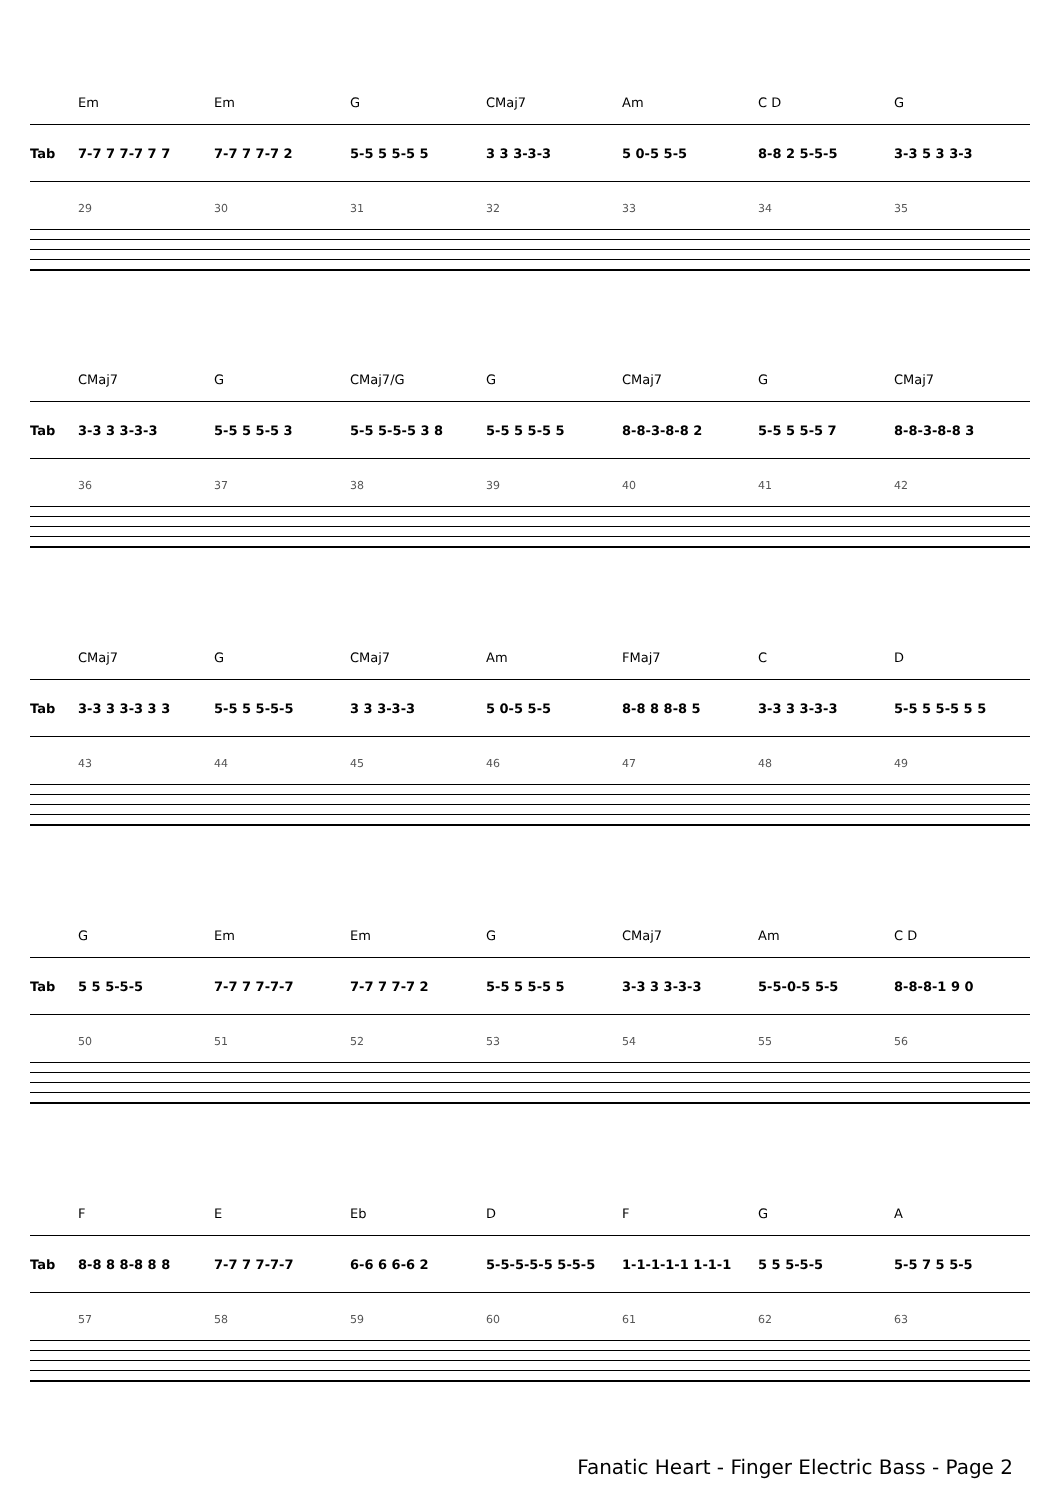Em Em G CMaj7 Am C D G
Tab 7-7 7 7-7 7 7 7-7 7 7-7 2 5-5 5 5-5 5 3 3 3-3-3 5 0-5 5-5 8-8 2 5-5-5 3-3 5 3 3-3
29 30 31 32 33 34 35
CMaj7 G CMaj7/G G CMaj7 G CMaj7
Tab 3-3 3 3-3-3 5-5 5 5-5 3 5-5 5-5-5 3 8 5-5 5 5-5 5 8-8-3-8-8 2 5-5 5 5-5 7 8-8-3-8-8 3
36 37 38 39 40 41 42
CMaj7 G CMaj7 Am FMaj7 C D
Tab 3-3 3 3-3 3 3 5-5 5 5-5-5 3 3 3-3-3 5 0-5 5-5 8-8 8 8-8 5 3-3 3 3-3-3 5-5 5 5-5 5 5
43 44 45 46 47 48 49
G Em Em G CMaj7 Am C D
Tab 5 5 5-5-5 7-7 7 7-7-7 7-7 7 7-7 2 5-5 5 5-5 5 3-3 3 3-3-3 5-5-0-5 5-5 8-8-8-1 9 0
50 51 52 53 54 55 56
F E Eb DFGA
Tab 8-8 8 8-8 8 8 7-7 7 7-7-7 6-6 6 6-6 2 5-5-5-5-5 5-5-5 1-1-1-1-1 1-1-1 5 5 5-5-5 5-5 7 5 5-5
57 58 59 60 61 62 63
Fanatic Heart - Finger Electric Bass - Page 2